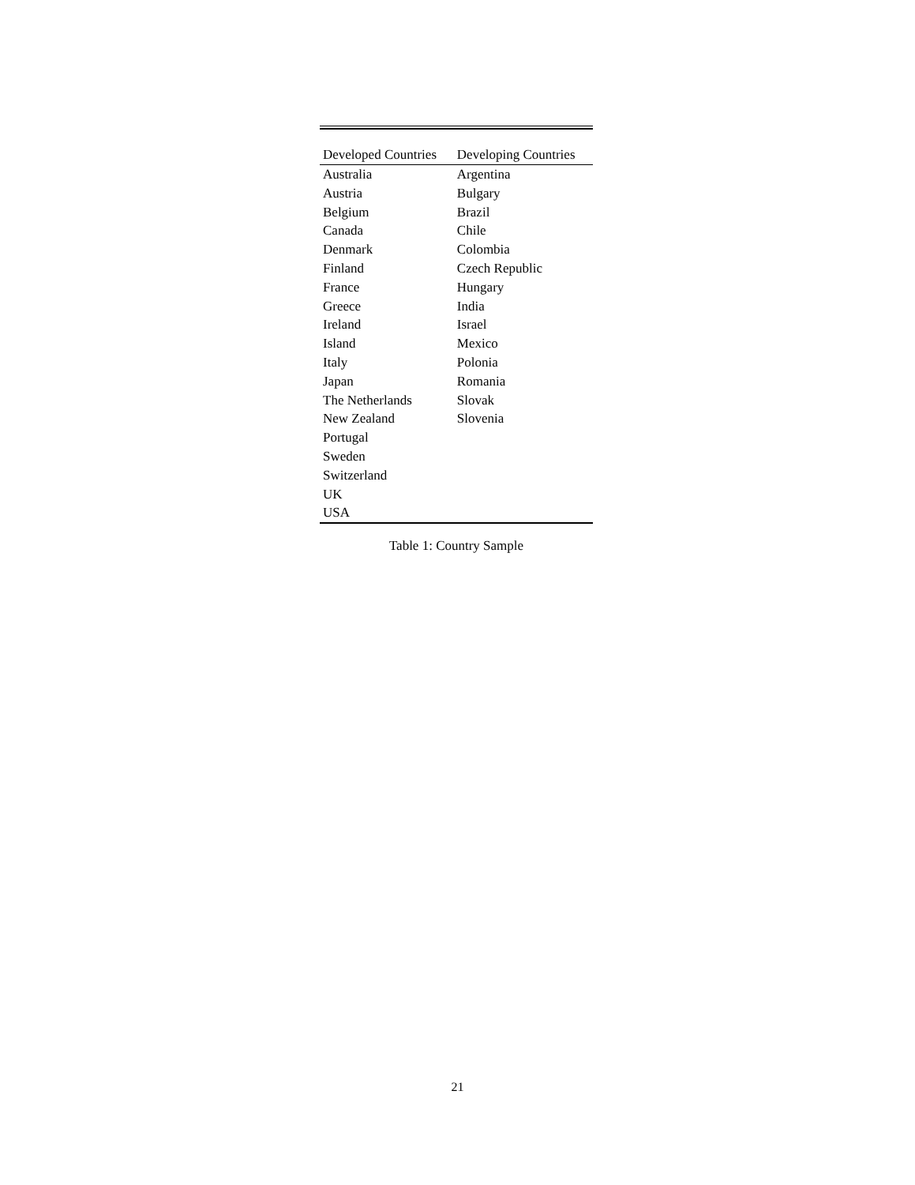| Developed Countries | Developing Countries |
| --- | --- |
| Australia | Argentina |
| Austria | Bulgary |
| Belgium | Brazil |
| Canada | Chile |
| Denmark | Colombia |
| Finland | Czech Republic |
| France | Hungary |
| Greece | India |
| Ireland | Israel |
| Island | Mexico |
| Italy | Polonia |
| Japan | Romania |
| The Netherlands | Slovak |
| New Zealand | Slovenia |
| Portugal | |
| Sweden | |
| Switzerland | |
| UK | |
| USA | |
Table 1: Country Sample
21